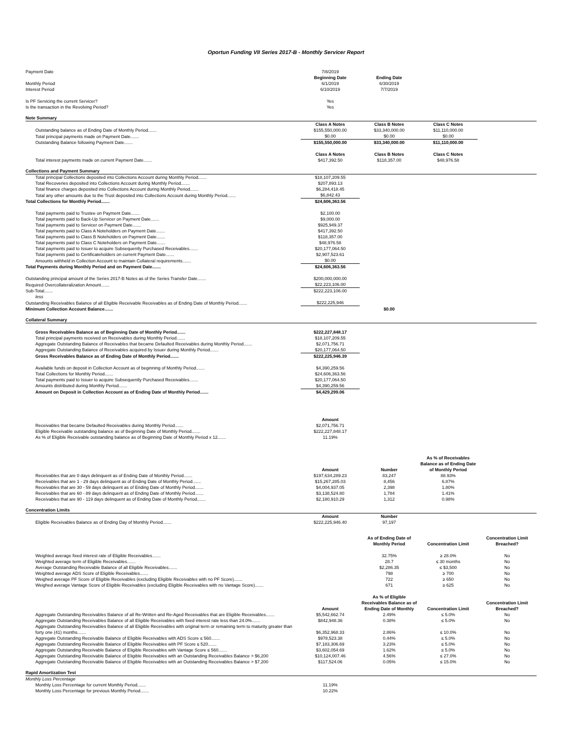Oportun Funding VII Series 2017-B - Monthly Servicer Report
| Payment Date | 7/8/2019 | | | |
| | Beginning Date | Ending Date | | |
| Monthly Period | 6/1/2019 | 6/30/2019 | | |
| Interest Period | 6/10/2019 | 7/7/2019 | | |
| Is PF Servicing the current Servicer? | Yes | | | |
| Is the transaction in the Revolving Period? | Yes | | | |
| Note Summary | | | | |
| | Class A Notes | Class B Notes | Class C Notes | |
| Outstanding balance as of Ending Date of Monthly Period....... | $155,550,000.00 | $33,340,000.00 | $11,110,000.00 | |
| Total principal payments made on Payment Date....... | $0.00 | $0.00 | $0.00 | |
| Outstanding Balance following Payment Date....... | $155,550,000.00 | $33,340,000.00 | $11,110,000.00 | |
| | Class A Notes | Class B Notes | Class C Notes | |
| Total interest payments made on current Payment Date....... | $417,392.50 | $118,357.00 | $48,976.58 | |
| Collections and Payment Summary | | | | |
| Total principal Collections deposited into Collections Account during Monthly Period....... | $18,107,209.55 | | | |
| Total Recoveries deposited into Collections Account during Monthly Period....... | $207,893.13 | | | |
| Total finance charges deposited into Collections Account during Monthly Period....... | $6,284,418.45 | | | |
| Total any other amounts due to the Trust deposited into Collections Account during Monthly Period....... | $6,842.43 | | | |
| Total Collections for Monthly Period....... | $24,606,363.56 | | | |
| Total payments paid to Trustee on Payment Date....... | $2,100.00 | | | |
| Total payments paid to Back-Up Servicer on Payment Date....... | $9,000.00 | | | |
| Total payments paid to Servicer on Payment Date....... | $925,949.37 | | | |
| Total payments paid to Class A Noteholders on Payment Date....... | $417,392.50 | | | |
| Total payments paid to Class B Noteholders on Payment Date....... | $118,357.00 | | | |
| Total payments paid to Class C Noteholders on Payment Date....... | $48,976.58 | | | |
| Total payments paid to Issuer to acquire Subsequently Purchased Receivables....... | $20,177,064.50 | | | |
| Total payments paid to Certificateholders on current Payment Date....... | $2,907,523.61 | | | |
| Amounts withheld in Collection Account to maintain Collateral requirements....... | $0.00 | | | |
| Total Payments during Monthly Period and on Payment Date....... | $24,606,363.56 | | | |
| Outstanding principal amount of the Series 2017-B Notes as of the Series Transfer Date....... | $200,000,000.00 | | | |
| Required Overcollateralization Amount....... | $22,223,106.00 | | | |
| Sub-Total....... | $222,223,106.00 | | | |
| less | | | | |
| Outstanding Receivables Balance of all Eligible Receivable Receivables as of Ending Date of Monthly Period....... | $222,225,946 | | | |
| Minimum Collection Account Balance....... | | $0.00 | | |
| Collateral Summary | | | | |
| Gross Receivables Balance as of Beginning Date of Monthly Period....... | $222,227,848.17 | | | |
| Total principal payments received on Receivables during Monthly Period....... | $18,107,209.55 | | | |
| Aggregate Outstanding Balance of Receivables that became Defaulted Receivables during Monthly Period....... | $2,071,756.71 | | | |
| Aggregate Outstanding Balance of Receivables acquired by Issuer during Monthly Period....... | $20,177,064.50 | | | |
| Gross Receivables Balance as of Ending Date of Monthly Period....... | $222,225,946.39 | | | |
| Available funds on deposit in Collection Account as of beginning of Monthly Period....... | $4,390,259.56 | | | |
| Total Collections for Monthly Period....... | $24,606,363.56 | | | |
| Total payments paid to Issuer to acquire Subsequently Purchased Receivables....... | $20,177,064.50 | | | |
| Amounts distributed during Monthly Period....... | $4,390,259.56 | | | |
| Amount on Deposit in Collection Account as of Ending Date of Monthly Period....... | $4,429,299.06 | | | |
| | Amount | | | |
| Receivables that became Defaulted Receivables during Monthly Period....... | $2,071,756.71 | | | |
| Eligible Receivable outstanding balance as of Beginning Date of Monthly Period....... | $222,227,848.17 | | | |
| As % of Eligible Receivable outstanding balance as of Beginning Date of Monthly Period x 12....... | 11.19% | | | |
| | Amount | Number | As % of Receivables Balance as of Ending Date of Monthly Period | |
| Receivables that are 0 days delinquent as of Ending Date of Monthly Period....... | $197,634,289.23 | 83,247 | 88.93% | |
| Receivables that are 1 - 29 days delinquent as of Ending Date of Monthly Period....... | $15,267,285.03 | 8,456 | 6.87% | |
| Receivables that are 30 - 59 days delinquent as of Ending Date of Monthly Period....... | $4,004,937.05 | 2,398 | 1.80% | |
| Receivables that are 60 - 89 days delinquent as of Ending Date of Monthly Period....... | $3,138,524.80 | 1,784 | 1.41% | |
| Receivables that are 90 - 119 days delinquent as of Ending Date of Monthly Period....... | $2,180,910.29 | 1,312 | 0.98% | |
| Concentration Limits | | | | |
| | Amount | Number | | |
| Eligible Receivables Balance as of Ending Day of Monthly Period....... | $222,225,946.40 | 97,197 | | |
| | | As of Ending Date of Monthly Period | Concentration Limit | Concentration Limit Breached? |
| Weighted average fixed interest rate of Eligible Receivables....... | | 32.75% | ≥ 28.0% | No |
| Weighted average term of Eligible Receivables....... | | 28.7 | ≤ 30 months | No |
| Average Outstanding Receivable Balance of all Eligible Receivables....... | | $2,286.35 | ≤ $3,500 | No |
| Weighted average ADS Score of Eligible Receivables....... | | 798 | ≥ 700 | No |
| Weighed average PF Score of Eligible Receivables (excluding Eligible Receivables with no PF Score)....... | | 722 | ≥ 650 | No |
| Weighed average Vantage Score of Eligible Receivables (excluding Eligible Receivables with no Vantage Score)....... | | 671 | ≥ 625 | No |
| | Amount | As % of Eligible Receivables Balance as of Ending Date of Monthly | Concentration Limit | Concentration Limit Breached? |
| Aggregate Outstanding Receivables Balance of all Re-Written and Re-Aged Receivables that are Eligible Receivables....... | $5,542,662.74 | 2.49% | ≤ 5.0% | No |
| Aggregate Outstanding Receivables Balance of all Eligible Receivables with fixed interest rate less than 24.0%....... | $842,948.36 | 0.38% | ≤ 5.0% | No |
| Aggregate Outstanding Receivables Balance of all Eligible Receivables with original term or remaining term to maturity greater than forty one (41) months....... | $6,352,968.33 | 2.86% | ≤ 10.0% | No |
| Aggregate Outstanding Receivable Balance of Eligible Receivables with ADS Score ≤ 560....... | $978,523.38 | 0.44% | ≤ 5.0% | No |
| Aggregate Outstanding Receivable Balance of Eligible Receivables with PF Score ≤ 520....... | $7,183,306.69 | 3.23% | ≤ 5.0% | No |
| Aggregate Outstanding Receivable Balance of Eligible Receivables with Vantage Score ≤ 560....... | $3,602,054.69 | 1.62% | ≤ 5.0% | No |
| Aggregate Outstanding Receivable Balance of Eligible Receivables with an Outstanding Receivables Balance > $6,200 | $10,124,007.46 | 4.56% | ≤ 27.0% | No |
| Aggregate Outstanding Receivable Balance of Eligible Receivables with an Outstanding Receivables Balance > $7,200 | $117,524.06 | 0.05% | ≤ 15.0% | No |
| Rapid Amortization Test | | | | |
| Monthly Loss Percentage | | | | |
| Monthly Loss Percentage for current Monthly Period....... | 11.19% | | | |
| Monthly Loss Percentage for previous Monthly Period....... | 10.22% | | | |